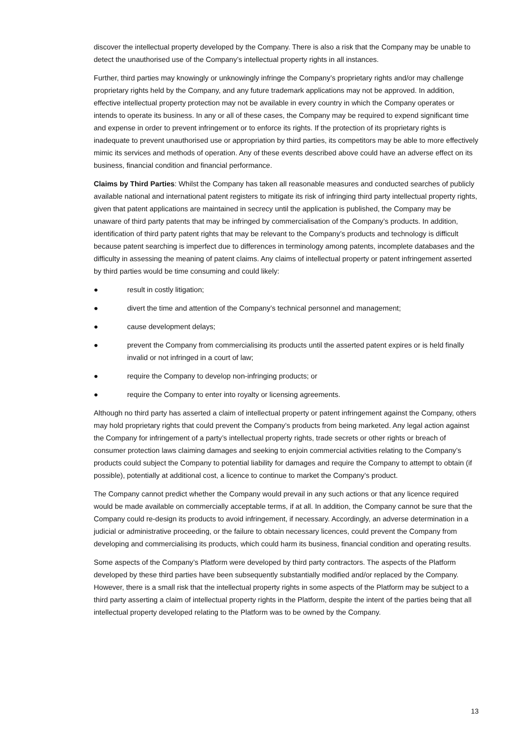discover the intellectual property developed by the Company. There is also a risk that the Company may be unable to detect the unauthorised use of the Company’s intellectual property rights in all instances.
Further, third parties may knowingly or unknowingly infringe the Company’s proprietary rights and/or may challenge proprietary rights held by the Company, and any future trademark applications may not be approved. In addition, effective intellectual property protection may not be available in every country in which the Company operates or intends to operate its business. In any or all of these cases, the Company may be required to expend significant time and expense in order to prevent infringement or to enforce its rights. If the protection of its proprietary rights is inadequate to prevent unauthorised use or appropriation by third parties, its competitors may be able to more effectively mimic its services and methods of operation. Any of these events described above could have an adverse effect on its business, financial condition and financial performance.
Claims by Third Parties: Whilst the Company has taken all reasonable measures and conducted searches of publicly available national and international patent registers to mitigate its risk of infringing third party intellectual property rights, given that patent applications are maintained in secrecy until the application is published, the Company may be unaware of third party patents that may be infringed by commercialisation of the Company’s products. In addition, identification of third party patent rights that may be relevant to the Company’s products and technology is difficult because patent searching is imperfect due to differences in terminology among patents, incomplete databases and the difficulty in assessing the meaning of patent claims. Any claims of intellectual property or patent infringement asserted by third parties would be time consuming and could likely:
● result in costly litigation;
● divert the time and attention of the Company’s technical personnel and management;
● cause development delays;
● prevent the Company from commercialising its products until the asserted patent expires or is held finally invalid or not infringed in a court of law;
● require the Company to develop non-infringing products; or
● require the Company to enter into royalty or licensing agreements.
Although no third party has asserted a claim of intellectual property or patent infringement against the Company, others may hold proprietary rights that could prevent the Company’s products from being marketed. Any legal action against the Company for infringement of a party’s intellectual property rights, trade secrets or other rights or breach of consumer protection laws claiming damages and seeking to enjoin commercial activities relating to the Company’s products could subject the Company to potential liability for damages and require the Company to attempt to obtain (if possible), potentially at additional cost, a licence to continue to market the Company’s product.
The Company cannot predict whether the Company would prevail in any such actions or that any licence required would be made available on commercially acceptable terms, if at all. In addition, the Company cannot be sure that the Company could re-design its products to avoid infringement, if necessary. Accordingly, an adverse determination in a judicial or administrative proceeding, or the failure to obtain necessary licences, could prevent the Company from developing and commercialising its products, which could harm its business, financial condition and operating results.
Some aspects of the Company’s Platform were developed by third party contractors. The aspects of the Platform developed by these third parties have been subsequently substantially modified and/or replaced by the Company. However, there is a small risk that the intellectual property rights in some aspects of the Platform may be subject to a third party asserting a claim of intellectual property rights in the Platform, despite the intent of the parties being that all intellectual property developed relating to the Platform was to be owned by the Company.
13